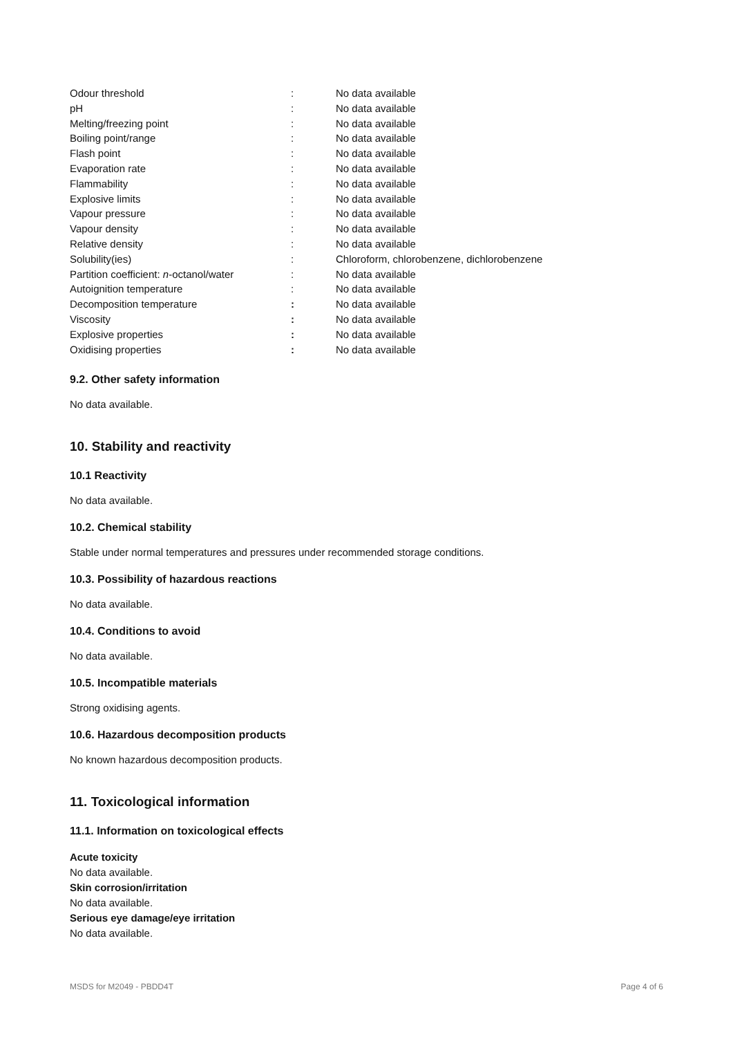| Odour threshold | : | No data available |
| pH | : | No data available |
| Melting/freezing point | : | No data available |
| Boiling point/range | : | No data available |
| Flash point | : | No data available |
| Evaporation rate | : | No data available |
| Flammability | : | No data available |
| Explosive limits | : | No data available |
| Vapour pressure | : | No data available |
| Vapour density | : | No data available |
| Relative density | : | No data available |
| Solubility(ies) | : | Chloroform, chlorobenzene, dichlorobenzene |
| Partition coefficient: n -octanol/water | : | No data available |
| Autoignition temperature | : | No data available |
| Decomposition temperature | : | No data available |
| Viscosity | : | No data available |
| Explosive properties | : | No data available |
| Oxidising properties | : | No data available |
9.2. Other safety information
No data available.
10. Stability and reactivity
10.1 Reactivity
No data available.
10.2. Chemical stability
Stable under normal temperatures and pressures under recommended storage conditions.
10.3. Possibility of hazardous reactions
No data available.
10.4. Conditions to avoid
No data available.
10.5. Incompatible materials
Strong oxidising agents.
10.6. Hazardous decomposition products
No known hazardous decomposition products.
11. Toxicological information
11.1. Information on toxicological effects
Acute toxicity
No data available.
Skin corrosion/irritation
No data available.
Serious eye damage/eye irritation
No data available.
MSDS for M2049 - PBDD4T Page 4 of 6